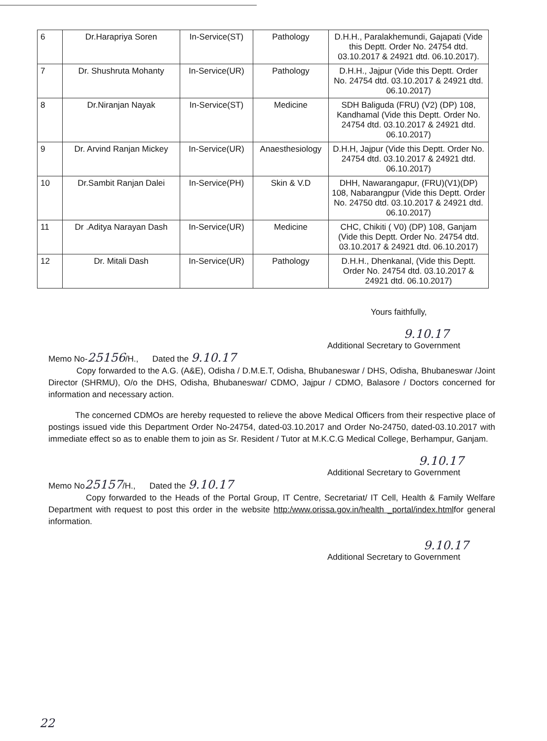| 6 | Dr.Harapriya Soren | In-Service(ST) | Pathology | D.H.H., Paralakhemundi, Gajapati (Vide this Deptt. Order No. 24754 dtd. 03.10.2017 & 24921 dtd. 06.10.2017). |
| 7 | Dr. Shushruta Mohanty | In-Service(UR) | Pathology | D.H.H., Jajpur (Vide this Deptt. Order No. 24754 dtd. 03.10.2017 & 24921 dtd. 06.10.2017) |
| 8 | Dr.Niranjan Nayak | In-Service(ST) | Medicine | SDH Baliguda (FRU) (V2) (DP) 108, Kandhamal (Vide this Deptt. Order No. 24754 dtd. 03.10.2017 & 24921 dtd. 06.10.2017) |
| 9 | Dr. Arvind Ranjan Mickey | In-Service(UR) | Anaesthesiology | D.H.H, Jajpur (Vide this Deptt. Order No. 24754 dtd. 03.10.2017 & 24921 dtd. 06.10.2017) |
| 10 | Dr.Sambit Ranjan Dalei | In-Service(PH) | Skin & V.D | DHH, Nawarangapur, (FRU)(V1)(DP) 108, Nabarangpur (Vide this Deptt. Order No. 24750 dtd. 03.10.2017 & 24921 dtd. 06.10.2017) |
| 11 | Dr .Aditya Narayan Dash | In-Service(UR) | Medicine | CHC, Chikiti ( V0) (DP) 108, Ganjam (Vide this Deptt. Order No. 24754 dtd. 03.10.2017 & 24921 dtd. 06.10.2017) |
| 12 | Dr. Mitali Dash | In-Service(UR) | Pathology | D.H.H., Dhenkanal, (Vide this Deptt. Order No. 24754 dtd. 03.10.2017 & 24921 dtd. 06.10.2017) |
Yours faithfully,
9.10.17
Additional Secretary to Government
Memo No-25156/H., Dated the 9.10.17
Copy forwarded to the A.G. (A&E), Odisha / D.M.E.T, Odisha, Bhubaneswar / DHS, Odisha, Bhubaneswar /Joint Director (SHRMU), O/o the DHS, Odisha, Bhubaneswar/ CDMO, Jajpur / CDMO, Balasore / Doctors concerned for information and necessary action.
The concerned CDMOs are hereby requested to relieve the above Medical Officers from their respective place of postings issued vide this Department Order No-24754, dated-03.10.2017 and Order No-24750, dated-03.10.2017 with immediate effect so as to enable them to join as Sr. Resident / Tutor at M.K.C.G Medical College, Berhampur, Ganjam.
9.10.17
Additional Secretary to Government
Memo No25157/H., Dated the 9.10.17
Copy forwarded to the Heads of the Portal Group, IT Centre, Secretariat/ IT Cell, Health & Family Welfare Department with request to post this order in the website http:/www.orissa.gov.in/health _portal/index.htmlfor general information.
9.10.17
Additional Secretary to Government
22